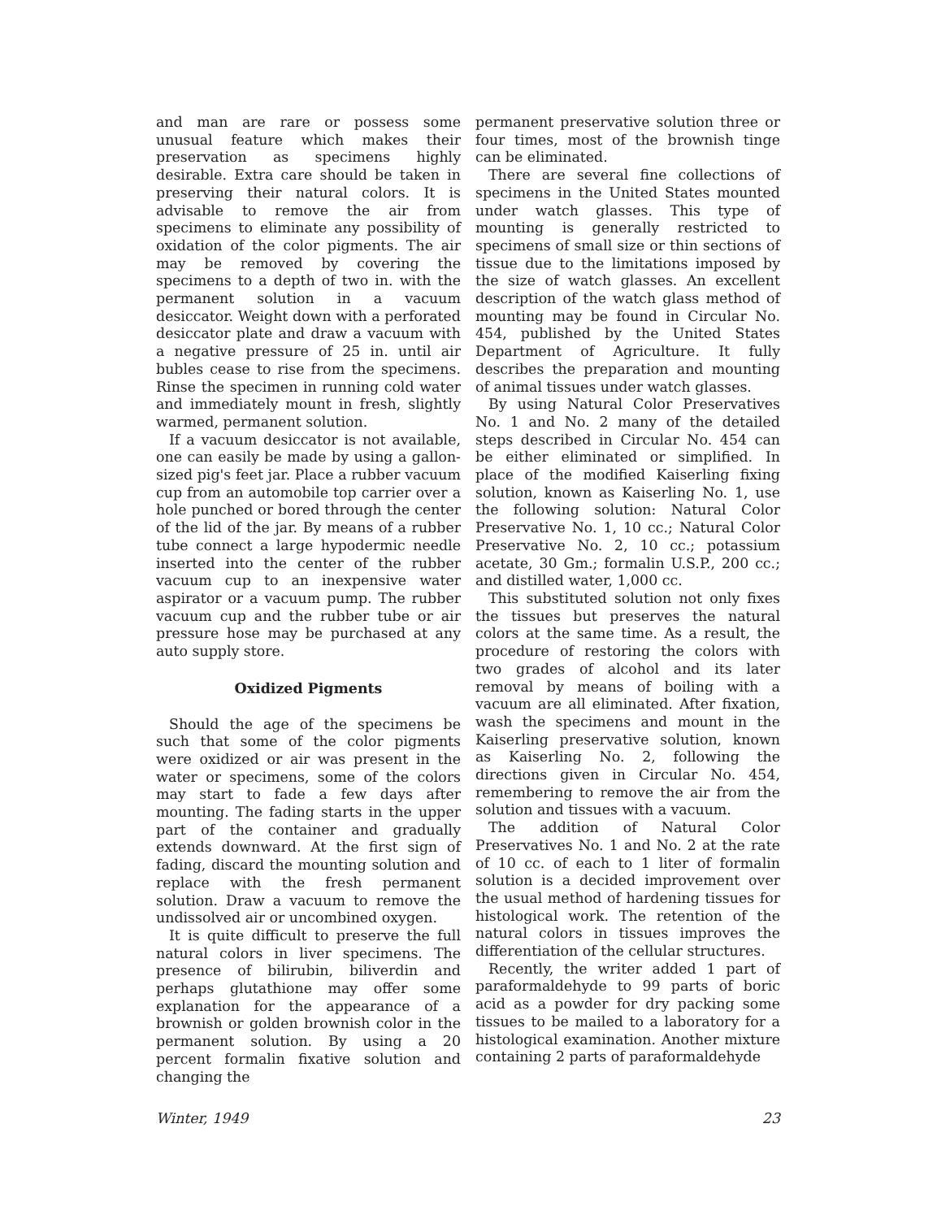and man are rare or possess some unusual feature which makes their preservation as specimens highly desirable. Extra care should be taken in preserving their natural colors. It is advisable to remove the air from specimens to eliminate any possibility of oxidation of the color pigments. The air may be removed by covering the specimens to a depth of two in. with the permanent solution in a vacuum desiccator. Weight down with a perforated desiccator plate and draw a vacuum with a negative pressure of 25 in. until air bubles cease to rise from the specimens. Rinse the specimen in running cold water and immediately mount in fresh, slightly warmed, permanent solution.
If a vacuum desiccator is not available, one can easily be made by using a gallon-sized pig's feet jar. Place a rubber vacuum cup from an automobile top carrier over a hole punched or bored through the center of the lid of the jar. By means of a rubber tube connect a large hypodermic needle inserted into the center of the rubber vacuum cup to an inexpensive water aspirator or a vacuum pump. The rubber vacuum cup and the rubber tube or air pressure hose may be purchased at any auto supply store.
Oxidized Pigments
Should the age of the specimens be such that some of the color pigments were oxidized or air was present in the water or specimens, some of the colors may start to fade a few days after mounting. The fading starts in the upper part of the container and gradually extends downward. At the first sign of fading, discard the mounting solution and replace with the fresh permanent solution. Draw a vacuum to remove the undissolved air or uncombined oxygen.
It is quite difficult to preserve the full natural colors in liver specimens. The presence of bilirubin, biliverdin and perhaps glutathione may offer some explanation for the appearance of a brownish or golden brownish color in the permanent solution. By using a 20 percent formalin fixative solution and changing the
permanent preservative solution three or four times, most of the brownish tinge can be eliminated.
There are several fine collections of specimens in the United States mounted under watch glasses. This type of mounting is generally restricted to specimens of small size or thin sections of tissue due to the limitations imposed by the size of watch glasses. An excellent description of the watch glass method of mounting may be found in Circular No. 454, published by the United States Department of Agriculture. It fully describes the preparation and mounting of animal tissues under watch glasses.
By using Natural Color Preservatives No. 1 and No. 2 many of the detailed steps described in Circular No. 454 can be either eliminated or simplified. In place of the modified Kaiserling fixing solution, known as Kaiserling No. 1, use the following solution: Natural Color Preservative No. 1, 10 cc.; Natural Color Preservative No. 2, 10 cc.; potassium acetate, 30 Gm.; formalin U.S.P., 200 cc.; and distilled water, 1,000 cc.
This substituted solution not only fixes the tissues but preserves the natural colors at the same time. As a result, the procedure of restoring the colors with two grades of alcohol and its later removal by means of boiling with a vacuum are all eliminated. After fixation, wash the specimens and mount in the Kaiserling preservative solution, known as Kaiserling No. 2, following the directions given in Circular No. 454, remembering to remove the air from the solution and tissues with a vacuum.
The addition of Natural Color Preservatives No. 1 and No. 2 at the rate of 10 cc. of each to 1 liter of formalin solution is a decided improvement over the usual method of hardening tissues for histological work. The retention of the natural colors in tissues improves the differentiation of the cellular structures.
Recently, the writer added 1 part of paraformaldehyde to 99 parts of boric acid as a powder for dry packing some tissues to be mailed to a laboratory for a histological examination. Another mixture containing 2 parts of paraformaldehyde
Winter, 1949 23